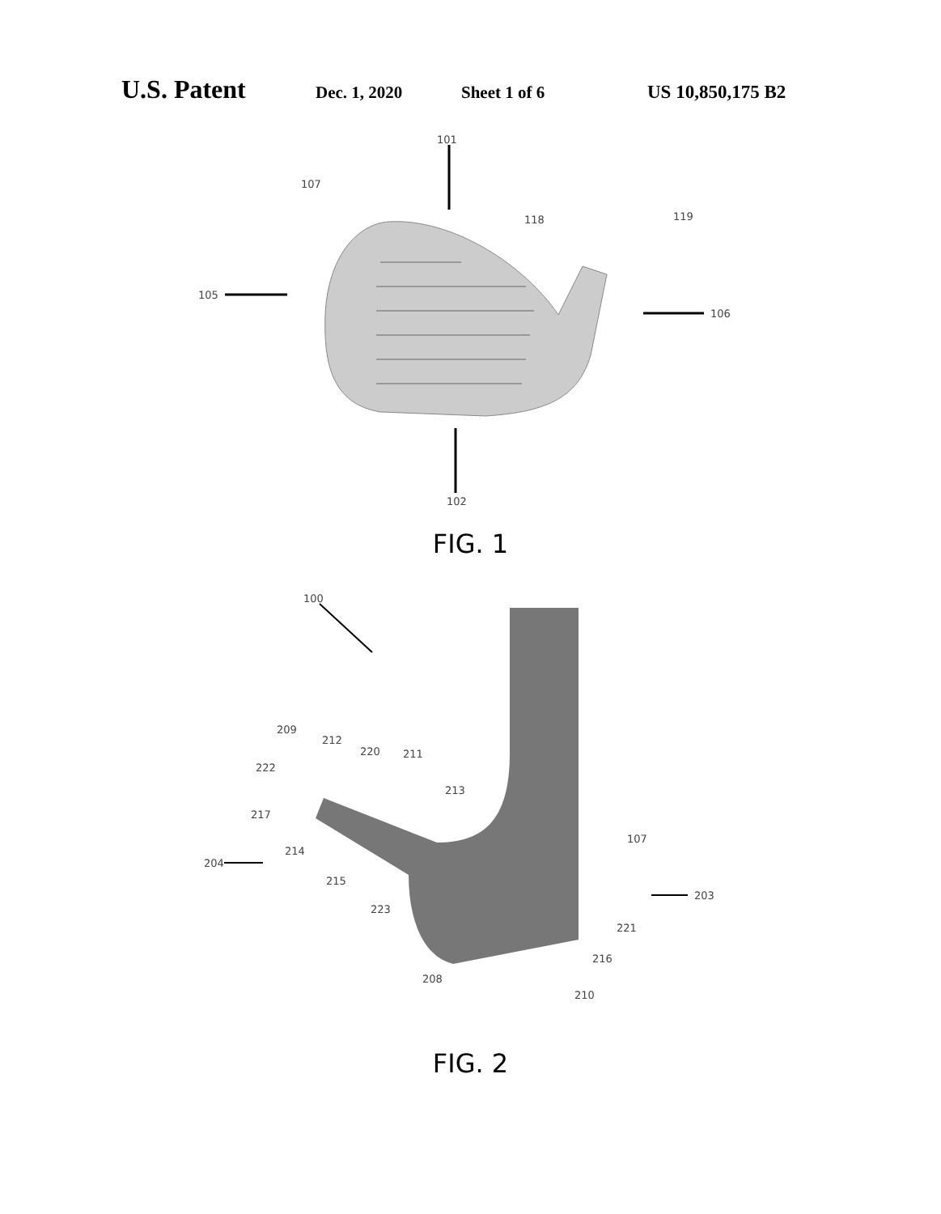U.S. Patent Dec. 1, 2020 Sheet 1 of 6 US 10,850,175 B2
101
107
118
119
105
106
102
FIG. 1
100
209
212
220
211
222
213
217
214
204
107
215
223
203
221
216
208
210
FIG. 2